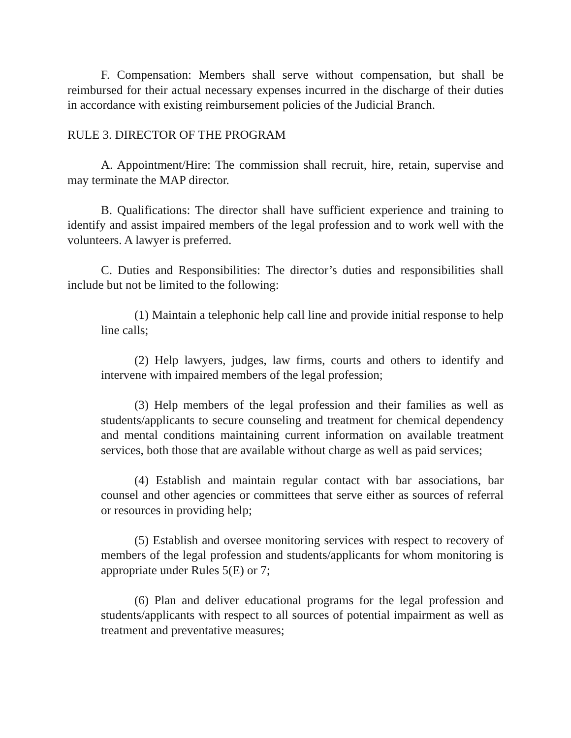F. Compensation: Members shall serve without compensation, but shall be reimbursed for their actual necessary expenses incurred in the discharge of their duties in accordance with existing reimbursement policies of the Judicial Branch.
RULE 3. DIRECTOR OF THE PROGRAM
A. Appointment/Hire: The commission shall recruit, hire, retain, supervise and may terminate the MAP director.
B. Qualifications: The director shall have sufficient experience and training to identify and assist impaired members of the legal profession and to work well with the volunteers. A lawyer is preferred.
C. Duties and Responsibilities: The director’s duties and responsibilities shall include but not be limited to the following:
(1) Maintain a telephonic help call line and provide initial response to help line calls;
(2) Help lawyers, judges, law firms, courts and others to identify and intervene with impaired members of the legal profession;
(3) Help members of the legal profession and their families as well as students/applicants to secure counseling and treatment for chemical dependency and mental conditions maintaining current information on available treatment services, both those that are available without charge as well as paid services;
(4) Establish and maintain regular contact with bar associations, bar counsel and other agencies or committees that serve either as sources of referral or resources in providing help;
(5) Establish and oversee monitoring services with respect to recovery of members of the legal profession and students/applicants for whom monitoring is appropriate under Rules 5(E) or 7;
(6) Plan and deliver educational programs for the legal profession and students/applicants with respect to all sources of potential impairment as well as treatment and preventative measures;